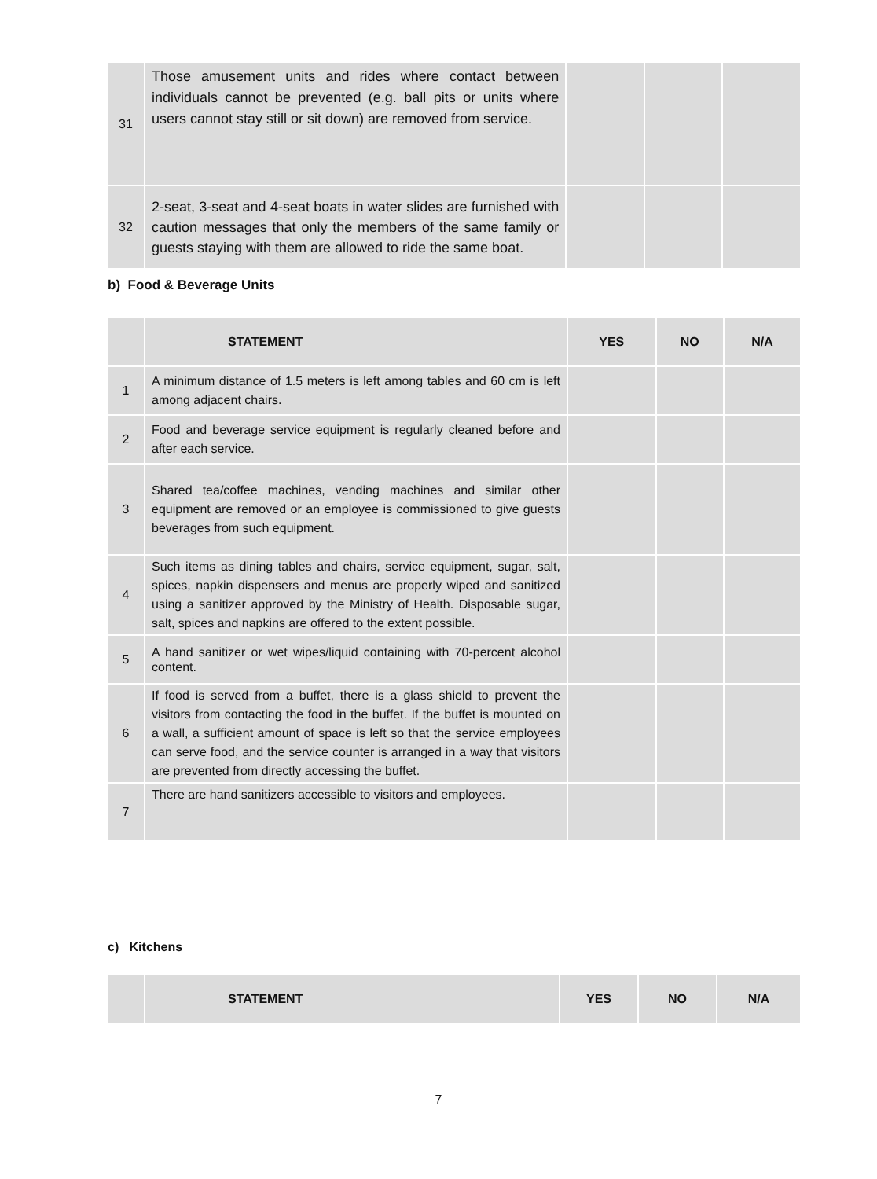| 31 | Those amusement units and rides where contact between individuals cannot be prevented (e.g. ball pits or units where users cannot stay still or sit down) are removed from service. | | | |
| 32 | 2-seat, 3-seat and 4-seat boats in water slides are furnished with caution messages that only the members of the same family or guests staying with them are allowed to ride the same boat. | | | |
b) Food & Beverage Units
| | STATEMENT | YES | NO | N/A |
| --- | --- | --- | --- | --- |
| 1 | A minimum distance of 1.5 meters is left among tables and 60 cm is left among adjacent chairs. | | | |
| 2 | Food and beverage service equipment is regularly cleaned before and after each service. | | | |
| 3 | Shared tea/coffee machines, vending machines and similar other equipment are removed or an employee is commissioned to give guests beverages from such equipment. | | | |
| 4 | Such items as dining tables and chairs, service equipment, sugar, salt, spices, napkin dispensers and menus are properly wiped and sanitized using a sanitizer approved by the Ministry of Health. Disposable sugar, salt, spices and napkins are offered to the extent possible. | | | |
| 5 | A hand sanitizer or wet wipes/liquid containing with 70-percent alcohol content. | | | |
| 6 | If food is served from a buffet, there is a glass shield to prevent the visitors from contacting the food in the buffet. If the buffet is mounted on a wall, a sufficient amount of space is left so that the service employees can serve food, and the service counter is arranged in a way that visitors are prevented from directly accessing the buffet. | | | |
| 7 | There are hand sanitizers accessible to visitors and employees. | | | |
c) Kitchens
| | STATEMENT | YES | NO | N/A |
| --- | --- | --- | --- | --- |
7